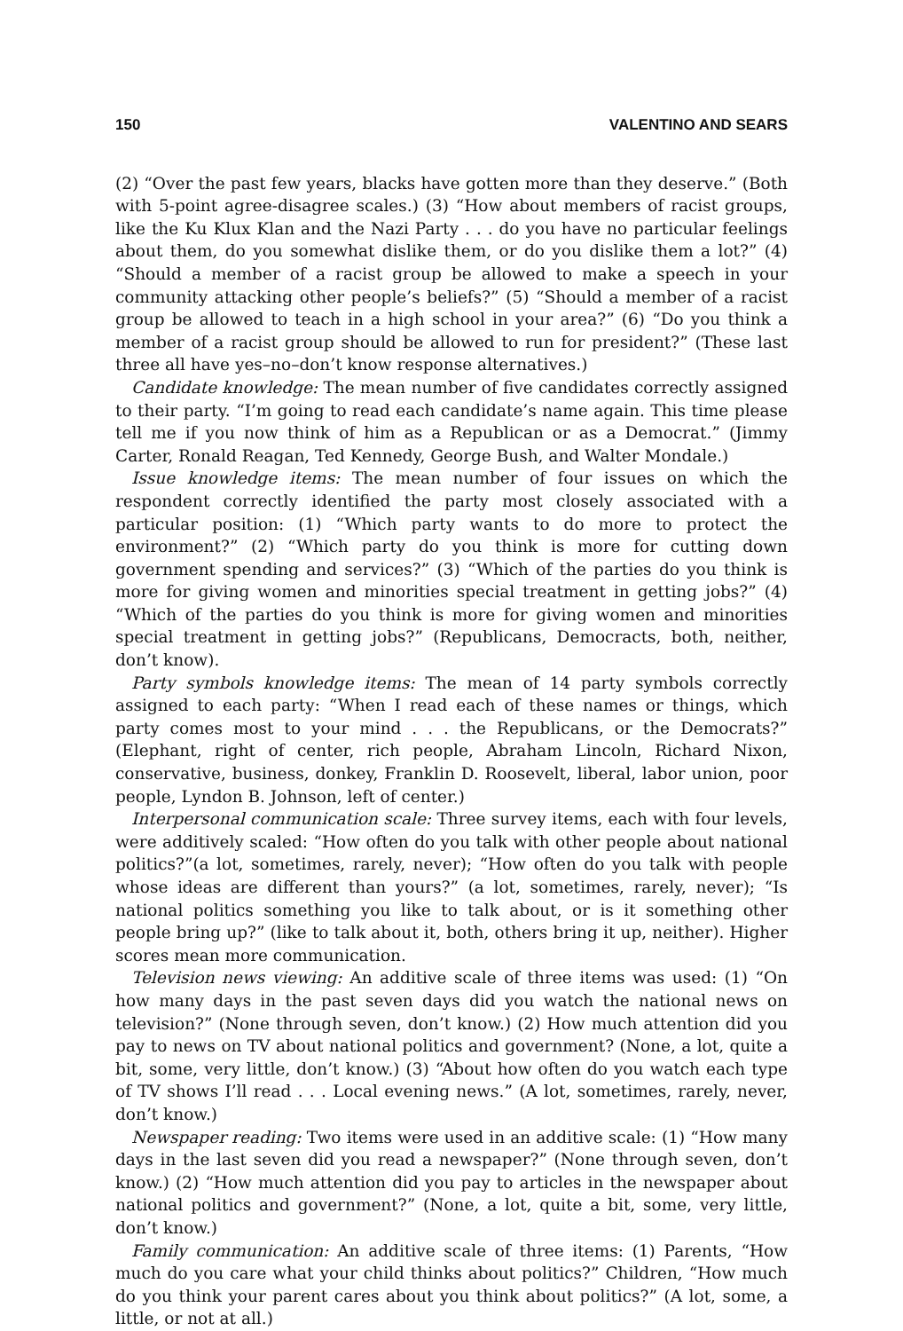150 VALENTINO AND SEARS
(2) “Over the past few years, blacks have gotten more than they deserve.” (Both with 5-point agree-disagree scales.) (3) “How about members of racist groups, like the Ku Klux Klan and the Nazi Party . . . do you have no particular feelings about them, do you somewhat dislike them, or do you dislike them a lot?” (4) “Should a member of a racist group be allowed to make a speech in your community attacking other people’s beliefs?” (5) “Should a member of a racist group be allowed to teach in a high school in your area?” (6) “Do you think a member of a racist group should be allowed to run for president?” (These last three all have yes–no–don’t know response alternatives.)
Candidate knowledge: The mean number of five candidates correctly assigned to their party. “I’m going to read each candidate’s name again. This time please tell me if you now think of him as a Republican or as a Democrat.” (Jimmy Carter, Ronald Reagan, Ted Kennedy, George Bush, and Walter Mondale.)
Issue knowledge items: The mean number of four issues on which the respondent correctly identified the party most closely associated with a particular position: (1) “Which party wants to do more to protect the environment?” (2) “Which party do you think is more for cutting down government spending and services?” (3) “Which of the parties do you think is more for giving women and minorities special treatment in getting jobs?” (4) “Which of the parties do you think is more for giving women and minorities special treatment in getting jobs?” (Republicans, Democracts, both, neither, don’t know).
Party symbols knowledge items: The mean of 14 party symbols correctly assigned to each party: “When I read each of these names or things, which party comes most to your mind . . . the Republicans, or the Democrats?” (Elephant, right of center, rich people, Abraham Lincoln, Richard Nixon, conservative, business, donkey, Franklin D. Roosevelt, liberal, labor union, poor people, Lyndon B. Johnson, left of center.)
Interpersonal communication scale: Three survey items, each with four levels, were additively scaled: “How often do you talk with other people about national politics?”(a lot, sometimes, rarely, never); “How often do you talk with people whose ideas are different than yours?” (a lot, sometimes, rarely, never); “Is national politics something you like to talk about, or is it something other people bring up?” (like to talk about it, both, others bring it up, neither). Higher scores mean more communication.
Television news viewing: An additive scale of three items was used: (1) “On how many days in the past seven days did you watch the national news on television?” (None through seven, don’t know.) (2) How much attention did you pay to news on TV about national politics and government? (None, a lot, quite a bit, some, very little, don’t know.) (3) “About how often do you watch each type of TV shows I’ll read . . . Local evening news.” (A lot, sometimes, rarely, never, don’t know.)
Newspaper reading: Two items were used in an additive scale: (1) “How many days in the last seven did you read a newspaper?” (None through seven, don’t know.) (2) “How much attention did you pay to articles in the newspaper about national politics and government?” (None, a lot, quite a bit, some, very little, don’t know.)
Family communication: An additive scale of three items: (1) Parents, “How much do you care what your child thinks about politics?” Children, “How much do you think your parent cares about you think about politics?” (A lot, some, a little, or not at all.)